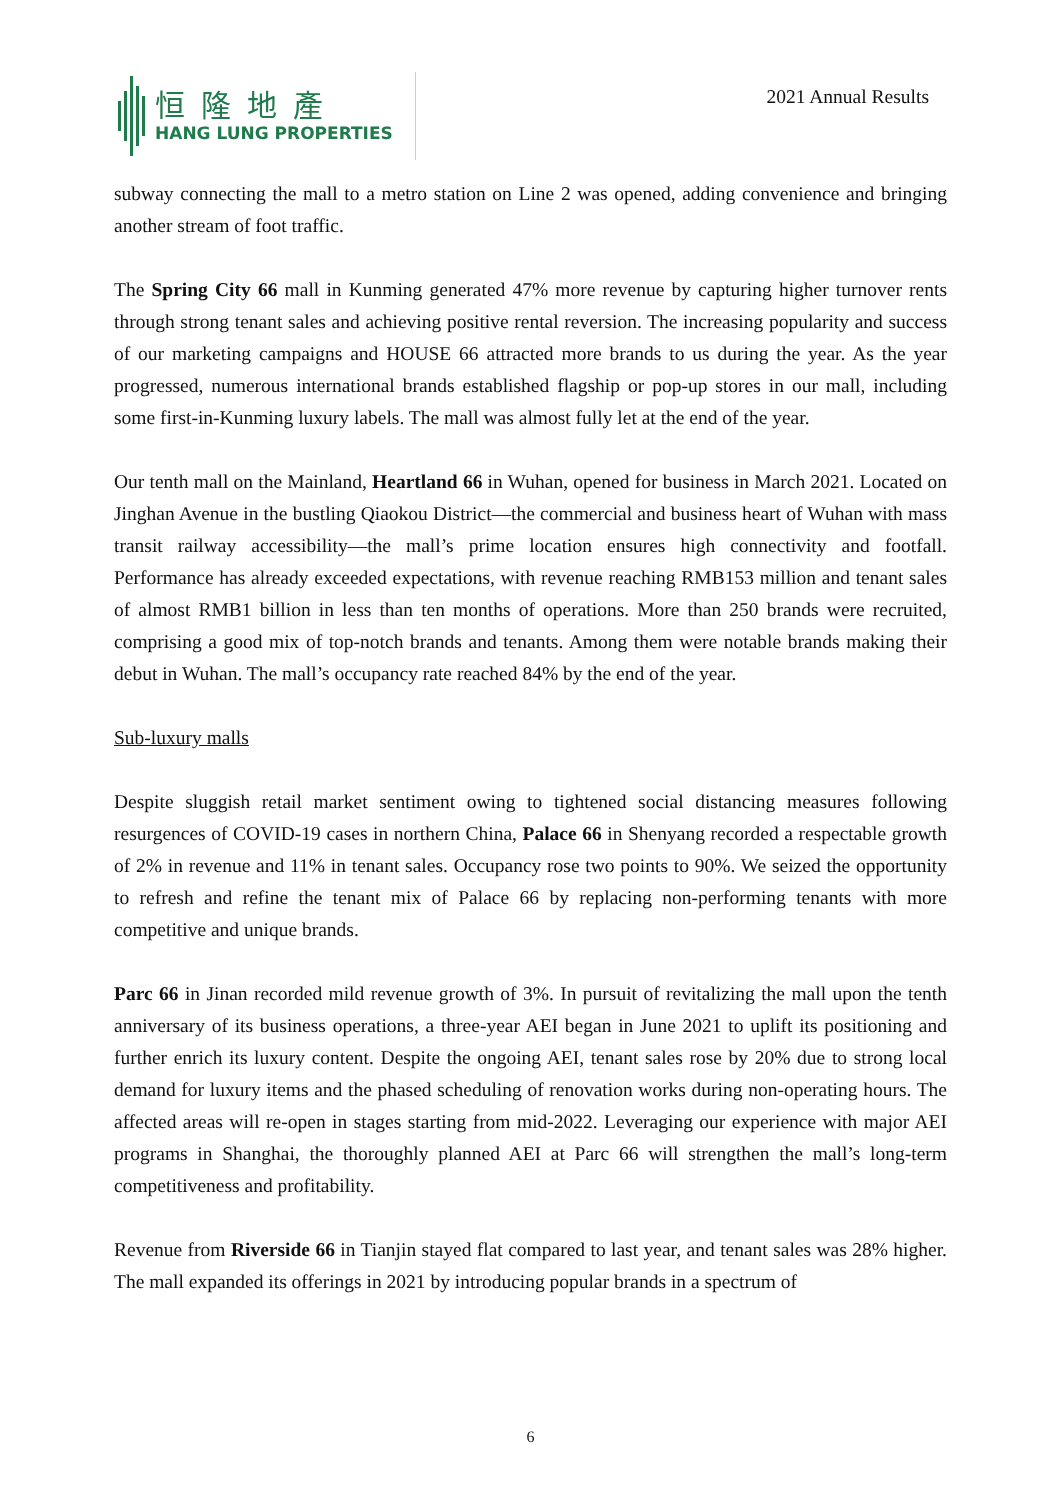恒隆地產
HANG LUNG PROPERTIES
2021 Annual Results
subway connecting the mall to a metro station on Line 2 was opened, adding convenience and bringing another stream of foot traffic.
The Spring City 66 mall in Kunming generated 47% more revenue by capturing higher turnover rents through strong tenant sales and achieving positive rental reversion. The increasing popularity and success of our marketing campaigns and HOUSE 66 attracted more brands to us during the year. As the year progressed, numerous international brands established flagship or pop-up stores in our mall, including some first-in-Kunming luxury labels. The mall was almost fully let at the end of the year.
Our tenth mall on the Mainland, Heartland 66 in Wuhan, opened for business in March 2021. Located on Jinghan Avenue in the bustling Qiaokou District—the commercial and business heart of Wuhan with mass transit railway accessibility—the mall’s prime location ensures high connectivity and footfall. Performance has already exceeded expectations, with revenue reaching RMB153 million and tenant sales of almost RMB1 billion in less than ten months of operations. More than 250 brands were recruited, comprising a good mix of top-notch brands and tenants. Among them were notable brands making their debut in Wuhan. The mall’s occupancy rate reached 84% by the end of the year.
Sub-luxury malls
Despite sluggish retail market sentiment owing to tightened social distancing measures following resurgences of COVID-19 cases in northern China, Palace 66 in Shenyang recorded a respectable growth of 2% in revenue and 11% in tenant sales. Occupancy rose two points to 90%. We seized the opportunity to refresh and refine the tenant mix of Palace 66 by replacing non-performing tenants with more competitive and unique brands.
Parc 66 in Jinan recorded mild revenue growth of 3%. In pursuit of revitalizing the mall upon the tenth anniversary of its business operations, a three-year AEI began in June 2021 to uplift its positioning and further enrich its luxury content. Despite the ongoing AEI, tenant sales rose by 20% due to strong local demand for luxury items and the phased scheduling of renovation works during non-operating hours. The affected areas will re-open in stages starting from mid-2022. Leveraging our experience with major AEI programs in Shanghai, the thoroughly planned AEI at Parc 66 will strengthen the mall’s long-term competitiveness and profitability.
Revenue from Riverside 66 in Tianjin stayed flat compared to last year, and tenant sales was 28% higher. The mall expanded its offerings in 2021 by introducing popular brands in a spectrum of
6